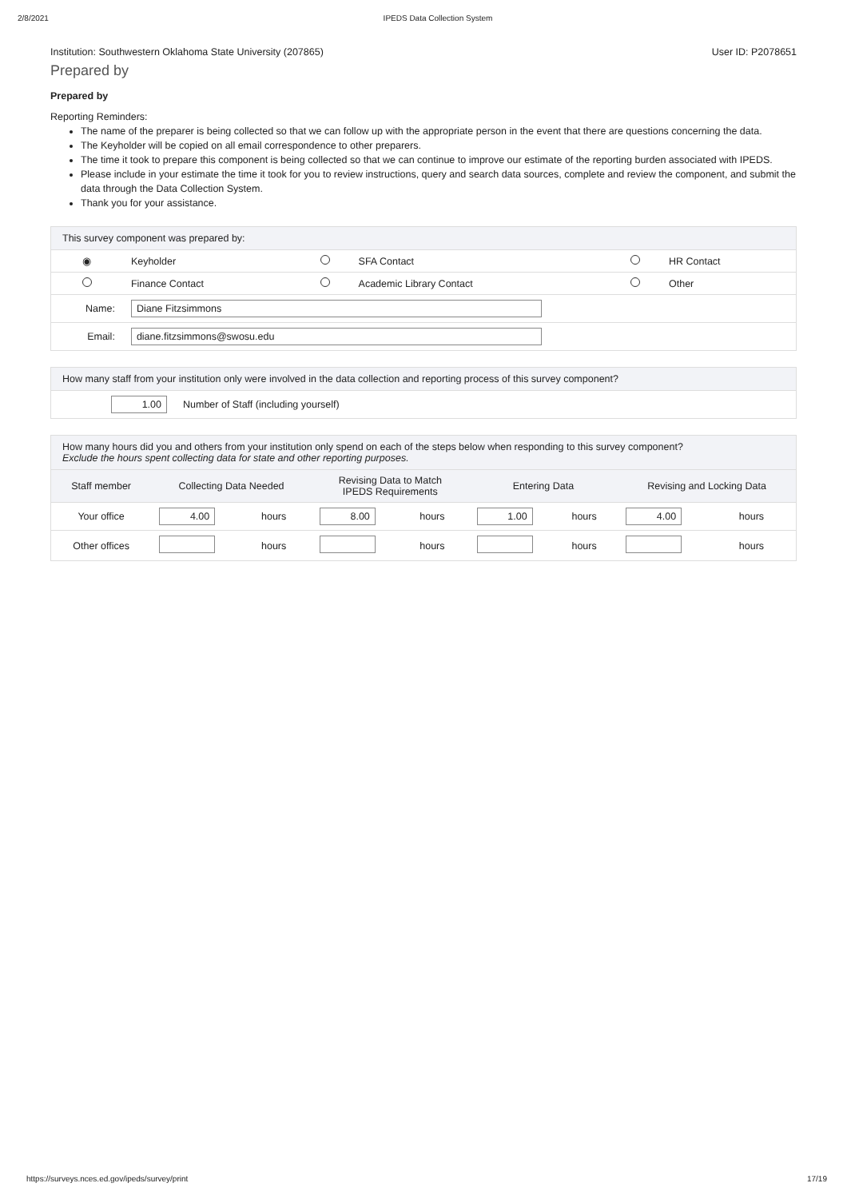2/8/2021 IPEDS Data Collection System
Institution: Southwestern Oklahoma State University (207865) User ID: P2078651
Prepared by
Prepared by
Reporting Reminders:
The name of the preparer is being collected so that we can follow up with the appropriate person in the event that there are questions concerning the data.
The Keyholder will be copied on all email correspondence to other preparers.
The time it took to prepare this component is being collected so that we can continue to improve our estimate of the reporting burden associated with IPEDS.
Please include in your estimate the time it took for you to review instructions, query and search data sources, complete and review the component, and submit the data through the Data Collection System.
Thank you for your assistance.
| This survey component was prepared by: | | | | | |
| ◉ | Keyholder | | SFA Contact | | HR Contact |
| | Finance Contact | | Academic Library Contact | | Other |
| Name: | Diane Fitzsimmons | | | | |
| Email: | diane.fitzsimmons@swosu.edu | | | | |
| How many staff from your institution only were involved in the data collection and reporting process of this survey component? | |
| 1.00 | Number of Staff (including yourself) |
| How many hours did you and others from your institution only spend on each of the steps below when responding to this survey component? Exclude the hours spent collecting data for state and other reporting purposes. | | | | | | | | |
| Staff member | Collecting Data Needed | | Revising Data to Match IPEDS Requirements | | Entering Data | | Revising and Locking Data | |
| Your office | 4.00 | hours | 8.00 | hours | 1.00 | hours | 4.00 | hours |
| Other offices | | hours | | hours | | hours | | hours |
https://surveys.nces.ed.gov/ipeds/survey/print 17/19